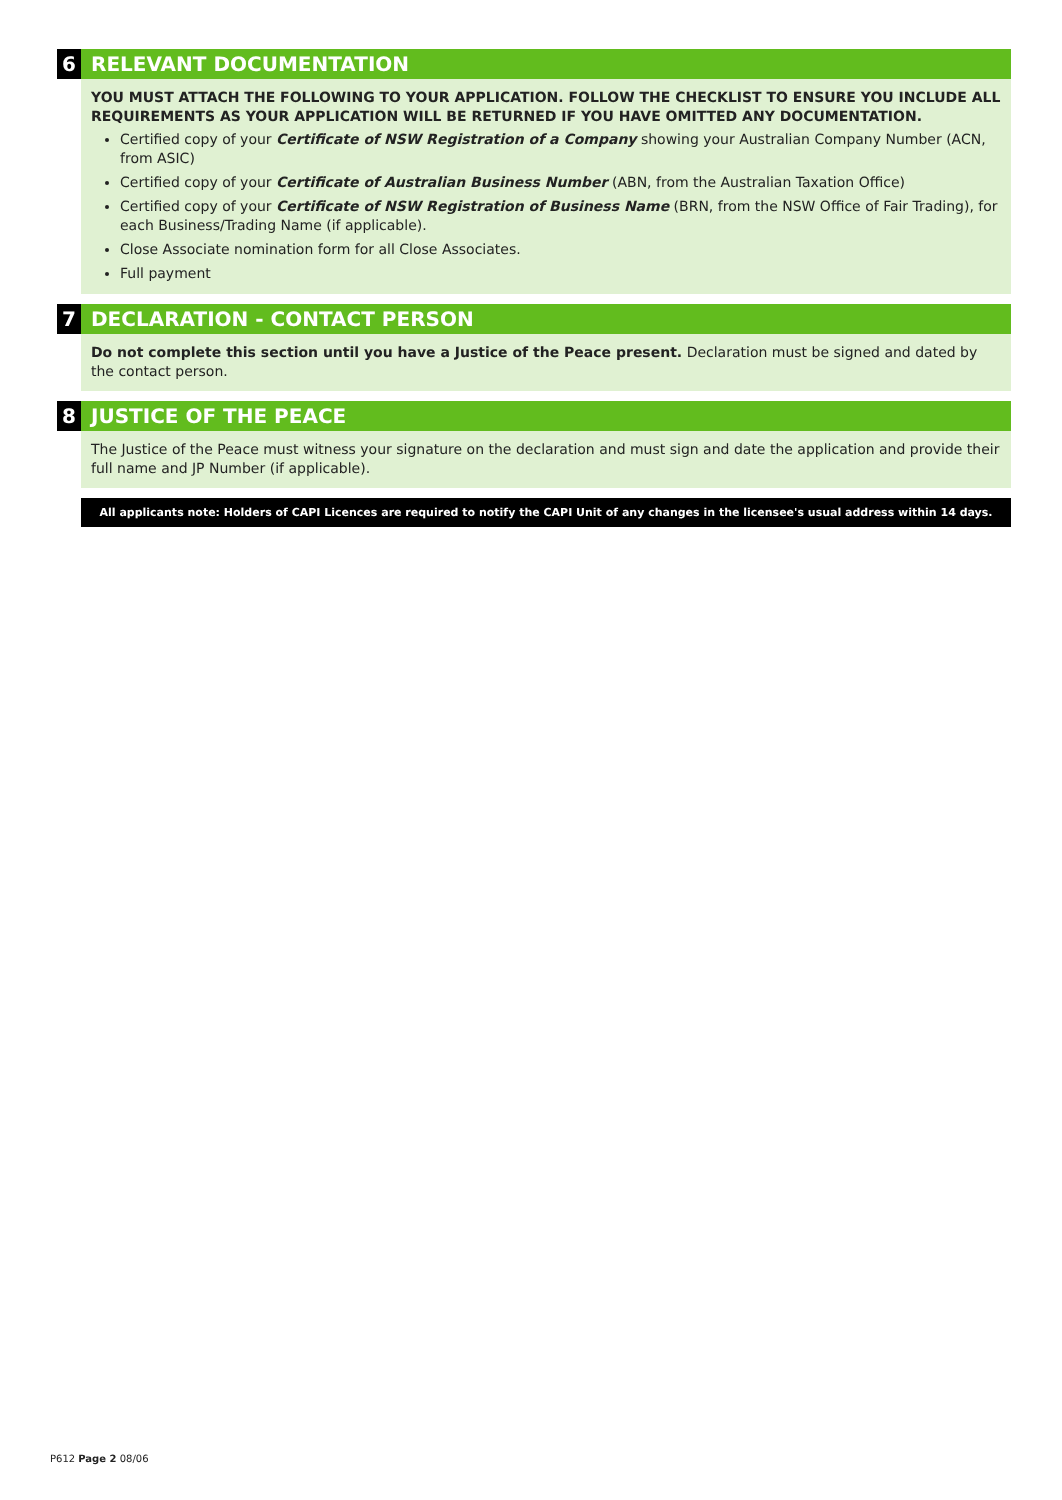6 RELEVANT DOCUMENTATION
YOU MUST ATTACH THE FOLLOWING TO YOUR APPLICATION. FOLLOW THE CHECKLIST TO ENSURE YOU INCLUDE ALL REQUIREMENTS AS YOUR APPLICATION WILL BE RETURNED IF YOU HAVE OMITTED ANY DOCUMENTATION.
Certified copy of your Certificate of NSW Registration of a Company showing your Australian Company Number (ACN, from ASIC)
Certified copy of your Certificate of Australian Business Number (ABN, from the Australian Taxation Office)
Certified copy of your Certificate of NSW Registration of Business Name (BRN, from the NSW Office of Fair Trading), for each Business/Trading Name (if applicable).
Close Associate nomination form for all Close Associates.
Full payment
7 DECLARATION - CONTACT PERSON
Do not complete this section until you have a Justice of the Peace present. Declaration must be signed and dated by the contact person.
8 JUSTICE OF THE PEACE
The Justice of the Peace must witness your signature on the declaration and must sign and date the application and provide their full name and JP Number (if applicable).
All applicants note: Holders of CAPI Licences are required to notify the CAPI Unit of any changes in the licensee's usual address within 14 days.
P612 Page 2 08/06